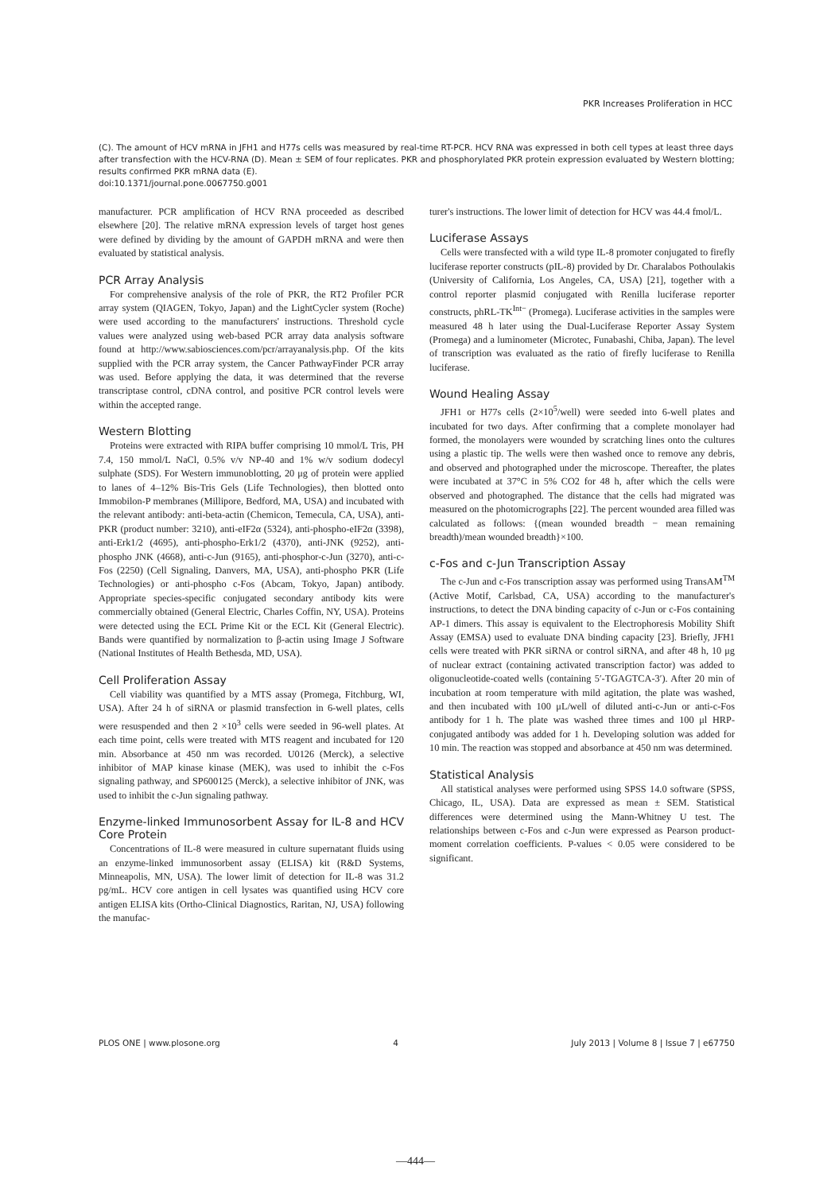PKR Increases Proliferation in HCC
(C). The amount of HCV mRNA in JFH1 and H77s cells was measured by real-time RT-PCR. HCV RNA was expressed in both cell types at least three days after transfection with the HCV-RNA (D). Mean ± SEM of four replicates. PKR and phosphorylated PKR protein expression evaluated by Western blotting; results confirmed PKR mRNA data (E).
doi:10.1371/journal.pone.0067750.g001
manufacturer. PCR amplification of HCV RNA proceeded as described elsewhere [20]. The relative mRNA expression levels of target host genes were defined by dividing by the amount of GAPDH mRNA and were then evaluated by statistical analysis.
PCR Array Analysis
For comprehensive analysis of the role of PKR, the RT2 Profiler PCR array system (QIAGEN, Tokyo, Japan) and the LightCycler system (Roche) were used according to the manufacturers' instructions. Threshold cycle values were analyzed using web-based PCR array data analysis software found at http://www.sabiosciences.com/pcr/arrayanalysis.php. Of the kits supplied with the PCR array system, the Cancer PathwayFinder PCR array was used. Before applying the data, it was determined that the reverse transcriptase control, cDNA control, and positive PCR control levels were within the accepted range.
Western Blotting
Proteins were extracted with RIPA buffer comprising 10 mmol/L Tris, PH 7.4, 150 mmol/L NaCl, 0.5% v/v NP-40 and 1% w/v sodium dodecyl sulphate (SDS). For Western immunoblotting, 20 μg of protein were applied to lanes of 4–12% Bis-Tris Gels (Life Technologies), then blotted onto Immobilon-P membranes (Millipore, Bedford, MA, USA) and incubated with the relevant antibody: anti-beta-actin (Chemicon, Temecula, CA, USA), anti-PKR (product number: 3210), anti-eIF2α (5324), anti-phospho-eIF2α (3398), anti-Erk1/2 (4695), anti-phospho-Erk1/2 (4370), anti-JNK (9252), anti-phospho JNK (4668), anti-c-Jun (9165), anti-phosphor-c-Jun (3270), anti-c-Fos (2250) (Cell Signaling, Danvers, MA, USA), anti-phospho PKR (Life Technologies) or anti-phospho c-Fos (Abcam, Tokyo, Japan) antibody. Appropriate species-specific conjugated secondary antibody kits were commercially obtained (General Electric, Charles Coffin, NY, USA). Proteins were detected using the ECL Prime Kit or the ECL Kit (General Electric). Bands were quantified by normalization to β-actin using Image J Software (National Institutes of Health Bethesda, MD, USA).
Cell Proliferation Assay
Cell viability was quantified by a MTS assay (Promega, Fitchburg, WI, USA). After 24 h of siRNA or plasmid transfection in 6-well plates, cells were resuspended and then 2 ×10<sup>3</sup> cells were seeded in 96-well plates. At each time point, cells were treated with MTS reagent and incubated for 120 min. Absorbance at 450 nm was recorded. U0126 (Merck), a selective inhibitor of MAP kinase kinase (MEK), was used to inhibit the c-Fos signaling pathway, and SP600125 (Merck), a selective inhibitor of JNK, was used to inhibit the c-Jun signaling pathway.
Enzyme-linked Immunosorbent Assay for IL-8 and HCV Core Protein
Concentrations of IL-8 were measured in culture supernatant fluids using an enzyme-linked immunosorbent assay (ELISA) kit (R&D Systems, Minneapolis, MN, USA). The lower limit of detection for IL-8 was 31.2 pg/mL. HCV core antigen in cell lysates was quantified using HCV core antigen ELISA kits (Ortho-Clinical Diagnostics, Raritan, NJ, USA) following the manufac-
turer's instructions. The lower limit of detection for HCV was 44.4 fmol/L.
Luciferase Assays
Cells were transfected with a wild type IL-8 promoter conjugated to firefly luciferase reporter constructs (pIL-8) provided by Dr. Charalabos Pothoulakis (University of California, Los Angeles, CA, USA) [21], together with a control reporter plasmid conjugated with Renilla luciferase reporter constructs, phRL-TK<sup>Int−</sup> (Promega). Luciferase activities in the samples were measured 48 h later using the Dual-Luciferase Reporter Assay System (Promega) and a luminometer (Microtec, Funabashi, Chiba, Japan). The level of transcription was evaluated as the ratio of firefly luciferase to Renilla luciferase.
Wound Healing Assay
JFH1 or H77s cells (2×10<sup>5</sup>/well) were seeded into 6-well plates and incubated for two days. After confirming that a complete monolayer had formed, the monolayers were wounded by scratching lines onto the cultures using a plastic tip. The wells were then washed once to remove any debris, and observed and photographed under the microscope. Thereafter, the plates were incubated at 37°C in 5% CO2 for 48 h, after which the cells were observed and photographed. The distance that the cells had migrated was measured on the photomicrographs [22]. The percent wounded area filled was calculated as follows: {(mean wounded breadth − mean remaining breadth)/mean wounded breadth}×100.
c-Fos and c-Jun Transcription Assay
The c-Jun and c-Fos transcription assay was performed using TransAM<sup>TM</sup> (Active Motif, Carlsbad, CA, USA) according to the manufacturer's instructions, to detect the DNA binding capacity of c-Jun or c-Fos containing AP-1 dimers. This assay is equivalent to the Electrophoresis Mobility Shift Assay (EMSA) used to evaluate DNA binding capacity [23]. Briefly, JFH1 cells were treated with PKR siRNA or control siRNA, and after 48 h, 10 μg of nuclear extract (containing activated transcription factor) was added to oligonucleotide-coated wells (containing 5′-TGAGTCA-3′). After 20 min of incubation at room temperature with mild agitation, the plate was washed, and then incubated with 100 μL/well of diluted anti-c-Jun or anti-c-Fos antibody for 1 h. The plate was washed three times and 100 μl HRP-conjugated antibody was added for 1 h. Developing solution was added for 10 min. The reaction was stopped and absorbance at 450 nm was determined.
Statistical Analysis
All statistical analyses were performed using SPSS 14.0 software (SPSS, Chicago, IL, USA). Data are expressed as mean ± SEM. Statistical differences were determined using the Mann-Whitney U test. The relationships between c-Fos and c-Jun were expressed as Pearson product-moment correlation coefficients. P-values < 0.05 were considered to be significant.
PLOS ONE | www.plosone.org 4 July 2013 | Volume 8 | Issue 7 | e67750
—444—